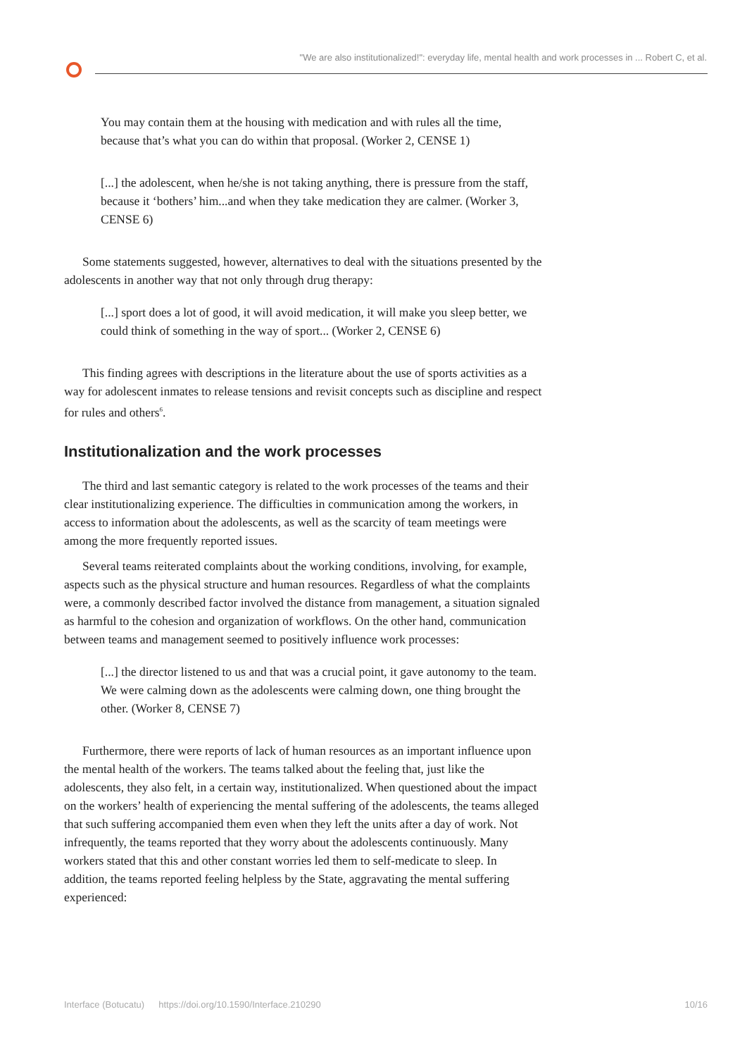"We are also institutionalized!": everyday life, mental health and work processes in ... Robert C, et al.
You may contain them at the housing with medication and with rules all the time, because that’s what you can do within that proposal. (Worker 2, CENSE 1)
[...] the adolescent, when he/she is not taking anything, there is pressure from the staff, because it ‘bothers’ him...and when they take medication they are calmer. (Worker 3, CENSE 6)
Some statements suggested, however, alternatives to deal with the situations presented by the adolescents in another way that not only through drug therapy:
[...] sport does a lot of good, it will avoid medication, it will make you sleep better, we could think of something in the way of sport... (Worker 2, CENSE 6)
This finding agrees with descriptions in the literature about the use of sports activities as a way for adolescent inmates to release tensions and revisit concepts such as discipline and respect for rules and others<sup>6</sup>.
Institutionalization and the work processes
The third and last semantic category is related to the work processes of the teams and their clear institutionalizing experience. The difficulties in communication among the workers, in access to information about the adolescents, as well as the scarcity of team meetings were among the more frequently reported issues.
Several teams reiterated complaints about the working conditions, involving, for example, aspects such as the physical structure and human resources. Regardless of what the complaints were, a commonly described factor involved the distance from management, a situation signaled as harmful to the cohesion and organization of workflows. On the other hand, communication between teams and management seemed to positively influence work processes:
[...] the director listened to us and that was a crucial point, it gave autonomy to the team. We were calming down as the adolescents were calming down, one thing brought the other. (Worker 8, CENSE 7)
Furthermore, there were reports of lack of human resources as an important influence upon the mental health of the workers. The teams talked about the feeling that, just like the adolescents, they also felt, in a certain way, institutionalized. When questioned about the impact on the workers’ health of experiencing the mental suffering of the adolescents, the teams alleged that such suffering accompanied them even when they left the units after a day of work. Not infrequently, the teams reported that they worry about the adolescents continuously. Many workers stated that this and other constant worries led them to self-medicate to sleep. In addition, the teams reported feeling helpless by the State, aggravating the mental suffering experienced:
Interface (Botucatu) https://doi.org/10.1590/Interface.210290 10/16